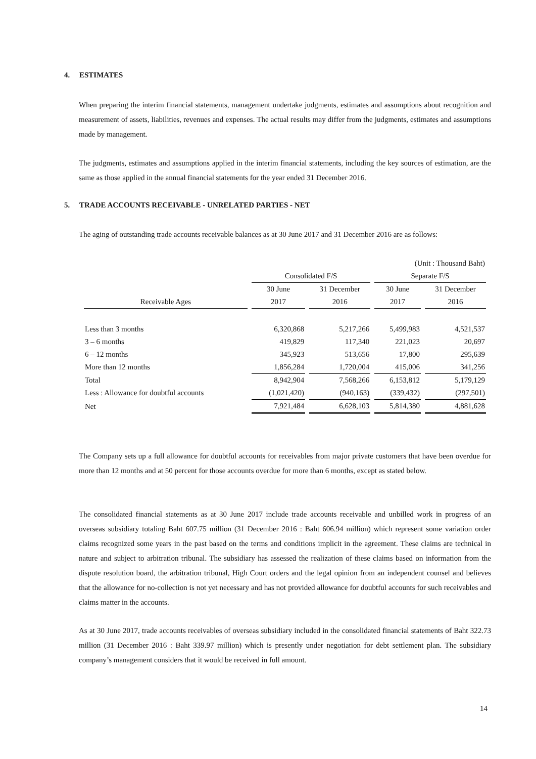4. ESTIMATES
When preparing the interim financial statements, management undertake judgments, estimates and assumptions about recognition and measurement of assets, liabilities, revenues and expenses. The actual results may differ from the judgments, estimates and assumptions made by management.
The judgments, estimates and assumptions applied in the interim financial statements, including the key sources of estimation, are the same as those applied in the annual financial statements for the year ended 31 December 2016.
5. TRADE ACCOUNTS RECEIVABLE - UNRELATED PARTIES - NET
The aging of outstanding trade accounts receivable balances as at 30 June 2017 and 31 December 2016 are as follows:
| | | | (Unit : Thousand Baht) | |
| | Consolidated F/S | | Separate F/S | |
| | 30 June | 31 December | 30 June | 31 December |
| Receivable Ages | 2017 | 2016 | 2017 | 2016 |
| Less than 3 months | 6,320,868 | 5,217,266 | 5,499,983 | 4,521,537 |
| 3 – 6 months | 419,829 | 117,340 | 221,023 | 20,697 |
| 6 – 12 months | 345,923 | 513,656 | 17,800 | 295,639 |
| More than 12 months | 1,856,284 | 1,720,004 | 415,006 | 341,256 |
| Total | 8,942,904 | 7,568,266 | 6,153,812 | 5,179,129 |
| Less : Allowance for doubtful accounts | (1,021,420) | (940,163) | (339,432) | (297,501) |
| Net | 7,921,484 | 6,628,103 | 5,814,380 | 4,881,628 |
The Company sets up a full allowance for doubtful accounts for receivables from major private customers that have been overdue for more than 12 months and at 50 percent for those accounts overdue for more than 6 months, except as stated below.
The consolidated financial statements as at 30 June 2017 include trade accounts receivable and unbilled work in progress of an overseas subsidiary totaling Baht 607.75 million (31 December 2016 : Baht 606.94 million) which represent some variation order claims recognized some years in the past based on the terms and conditions implicit in the agreement. These claims are technical in nature and subject to arbitration tribunal. The subsidiary has assessed the realization of these claims based on information from the dispute resolution board, the arbitration tribunal, High Court orders and the legal opinion from an independent counsel and believes that the allowance for no-collection is not yet necessary and has not provided allowance for doubtful accounts for such receivables and claims matter in the accounts.
As at 30 June 2017, trade accounts receivables of overseas subsidiary included in the consolidated financial statements of Baht 322.73 million (31 December 2016 : Baht 339.97 million) which is presently under negotiation for debt settlement plan. The subsidiary company’s management considers that it would be received in full amount.
14